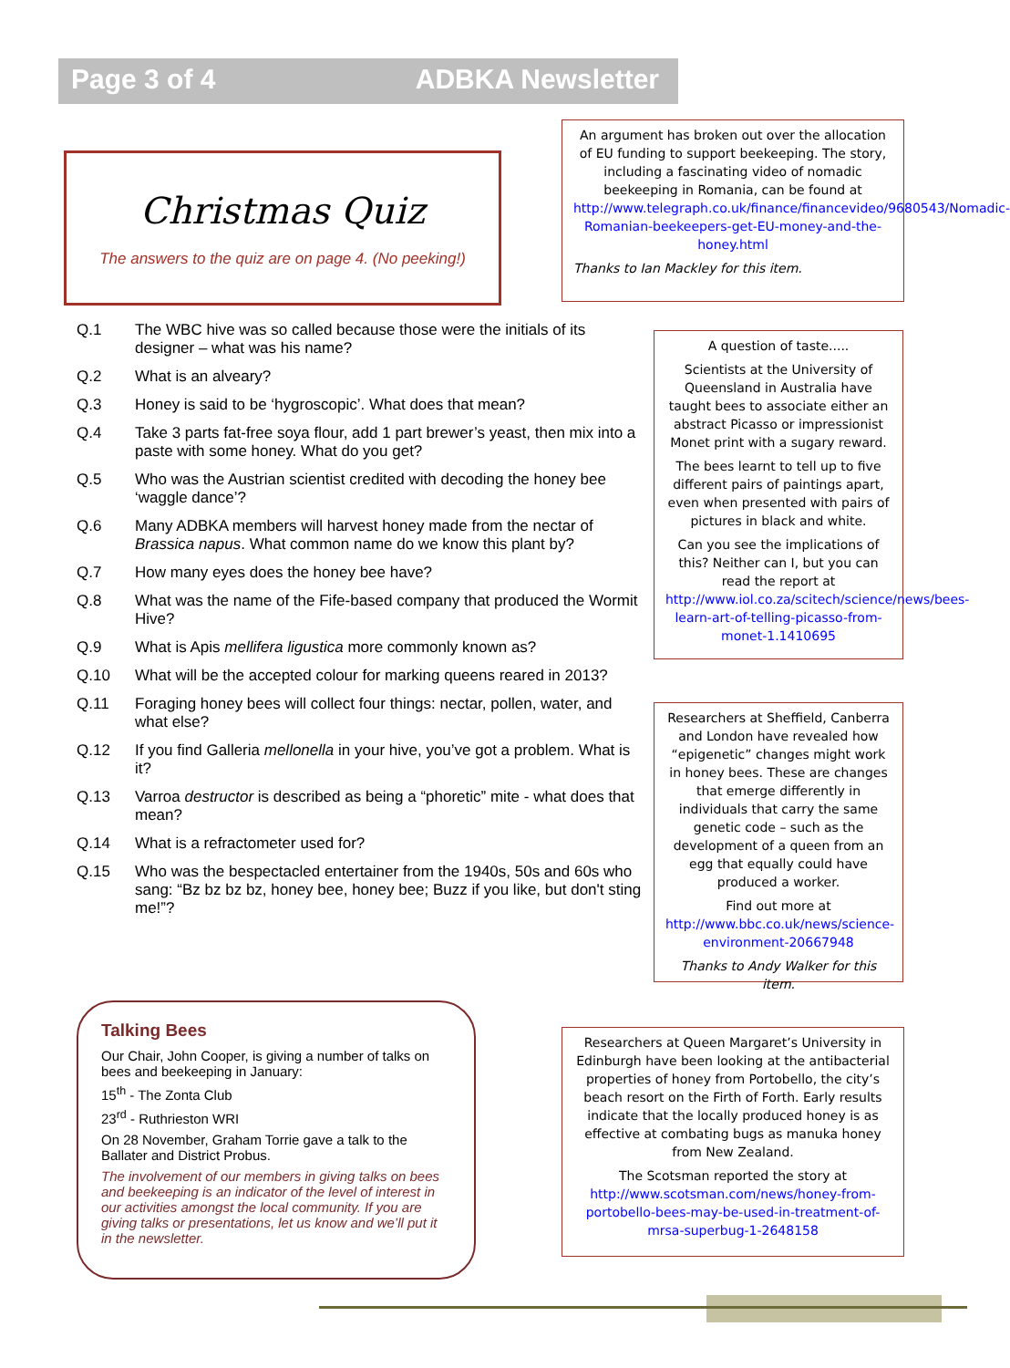Page 3 of 4 ADBKA Newsletter
Christmas Quiz
The answers to the quiz are on page 4. (No peeking!)
Q.1 The WBC hive was so called because those were the initials of its designer – what was his name?
Q.2 What is an alveary?
Q.3 Honey is said to be ‘hygroscopic’. What does that mean?
Q.4 Take 3 parts fat-free soya flour, add 1 part brewer’s yeast, then mix into a paste with some honey. What do you get?
Q.5 Who was the Austrian scientist credited with decoding the honey bee ‘waggle dance’?
Q.6 Many ADBKA members will harvest honey made from the nectar of Brassica napus. What common name do we know this plant by?
Q.7 How many eyes does the honey bee have?
Q.8 What was the name of the Fife-based company that produced the Wormit Hive?
Q.9 What is Apis mellifera ligustica more commonly known as?
Q.10 What will be the accepted colour for marking queens reared in 2013?
Q.11 Foraging honey bees will collect four things: nectar, pollen, water, and what else?
Q.12 If you find Galleria mellonella in your hive, you’ve got a problem. What is it?
Q.13 Varroa destructor is described as being a “phoretic” mite - what does that mean?
Q.14 What is a refractometer used for?
Q.15 Who was the bespectacled entertainer from the 1940s, 50s and 60s who sang: “Bz bz bz bz, honey bee, honey bee; Buzz if you like, but don't sting me!”?
An argument has broken out over the allocation of EU funding to support beekeeping. The story, including a fascinating video of nomadic beekeeping in Romania, can be found at http://www.telegraph.co.uk/finance/financevideo/9680543/Nomadic-Romanian-beekeepers-get-EU-money-and-the-honey.html
Thanks to Ian Mackley for this item.
A question of taste.....
Scientists at the University of Queensland in Australia have taught bees to associate either an abstract Picasso or impressionist Monet print with a sugary reward.
The bees learnt to tell up to five different pairs of paintings apart, even when presented with pairs of pictures in black and white.
Can you see the implications of this? Neither can I, but you can read the report at http://www.iol.co.za/scitech/science/news/bees-learn-art-of-telling-picasso-from-monet-1.1410695
Researchers at Sheffield, Canberra and London have revealed how “epigenetic” changes might work in honey bees. These are changes that emerge differently in individuals that carry the same genetic code – such as the development of a queen from an egg that equally could have produced a worker.
Find out more at http://www.bbc.co.uk/news/science-environment-20667948
Thanks to Andy Walker for this item.
Researchers at Queen Margaret’s University in Edinburgh have been looking at the antibacterial properties of honey from Portobello, the city’s beach resort on the Firth of Forth. Early results indicate that the locally produced honey is as effective at combating bugs as manuka honey from New Zealand.
The Scotsman reported the story at http://www.scotsman.com/news/honey-from-portobello-bees-may-be-used-in-treatment-of-mrsa-superbug-1-2648158
Talking Bees
Our Chair, John Cooper, is giving a number of talks on bees and beekeeping in January:
15<sup>th</sup> - The Zonta Club
23<sup>rd</sup> - Ruthrieston WRI
On 28 November, Graham Torrie gave a talk to the Ballater and District Probus.
The involvement of our members in giving talks on bees and beekeeping is an indicator of the level of interest in our activities amongst the local community. If you are giving talks or presentations, let us know and we’ll put it in the newsletter.